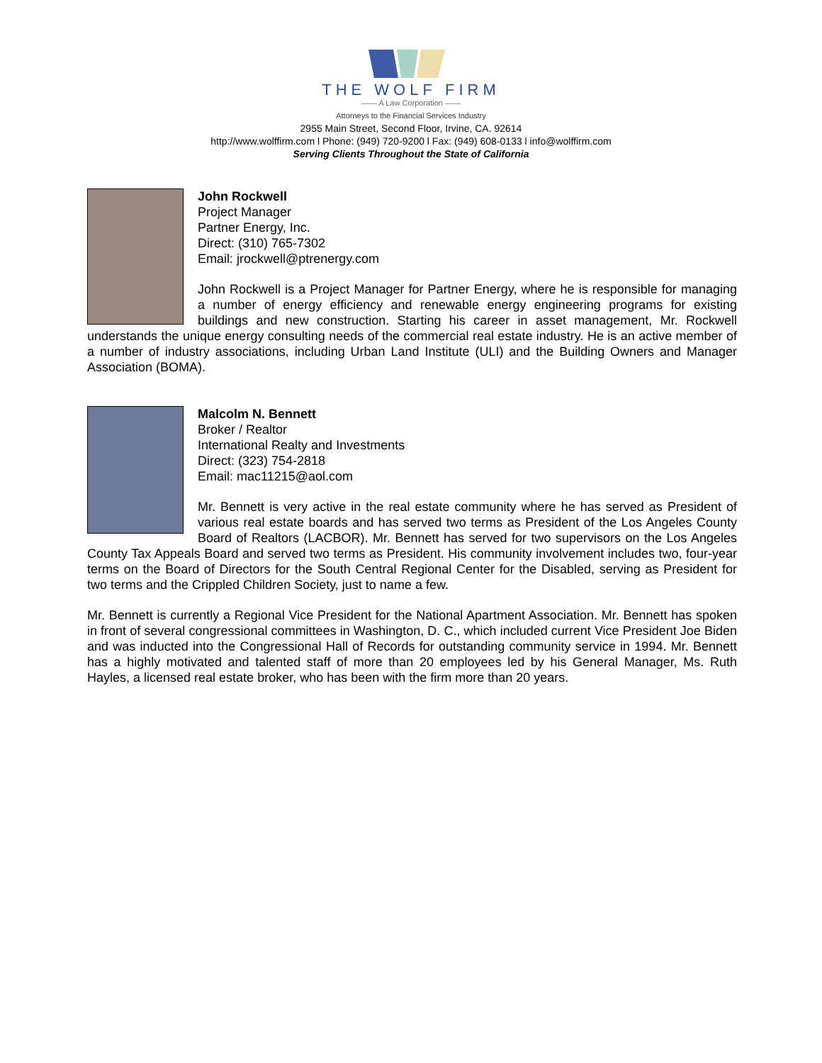THE WOLF FIRM
—— A Law Corporation ——
Attorneys to the Financial Services Industry
2955 Main Street, Second Floor, Irvine, CA. 92614
http://www.wolffirm.com l Phone: (949) 720-9200 l Fax: (949) 608-0133 l info@wolffirm.com
Serving Clients Throughout the State of California
John Rockwell
Project Manager
Partner Energy, Inc.
Direct: (310) 765-7302
Email: jrockwell@ptrenergy.com
John Rockwell is a Project Manager for Partner Energy, where he is responsible for managing a number of energy efficiency and renewable energy engineering programs for existing buildings and new construction. Starting his career in asset management, Mr. Rockwell understands the unique energy consulting needs of the commercial real estate industry. He is an active member of a number of industry associations, including Urban Land Institute (ULI) and the Building Owners and Manager Association (BOMA).
Malcolm N. Bennett
Broker / Realtor
International Realty and Investments
Direct: (323) 754-2818
Email: mac11215@aol.com
Mr. Bennett is very active in the real estate community where he has served as President of various real estate boards and has served two terms as President of the Los Angeles County Board of Realtors (LACBOR). Mr. Bennett has served for two supervisors on the Los Angeles County Tax Appeals Board and served two terms as President. His community involvement includes two, four-year terms on the Board of Directors for the South Central Regional Center for the Disabled, serving as President for two terms and the Crippled Children Society, just to name a few.
Mr. Bennett is currently a Regional Vice President for the National Apartment Association. Mr. Bennett has spoken in front of several congressional committees in Washington, D. C., which included current Vice President Joe Biden and was inducted into the Congressional Hall of Records for outstanding community service in 1994. Mr. Bennett has a highly motivated and talented staff of more than 20 employees led by his General Manager, Ms. Ruth Hayles, a licensed real estate broker, who has been with the firm more than 20 years.